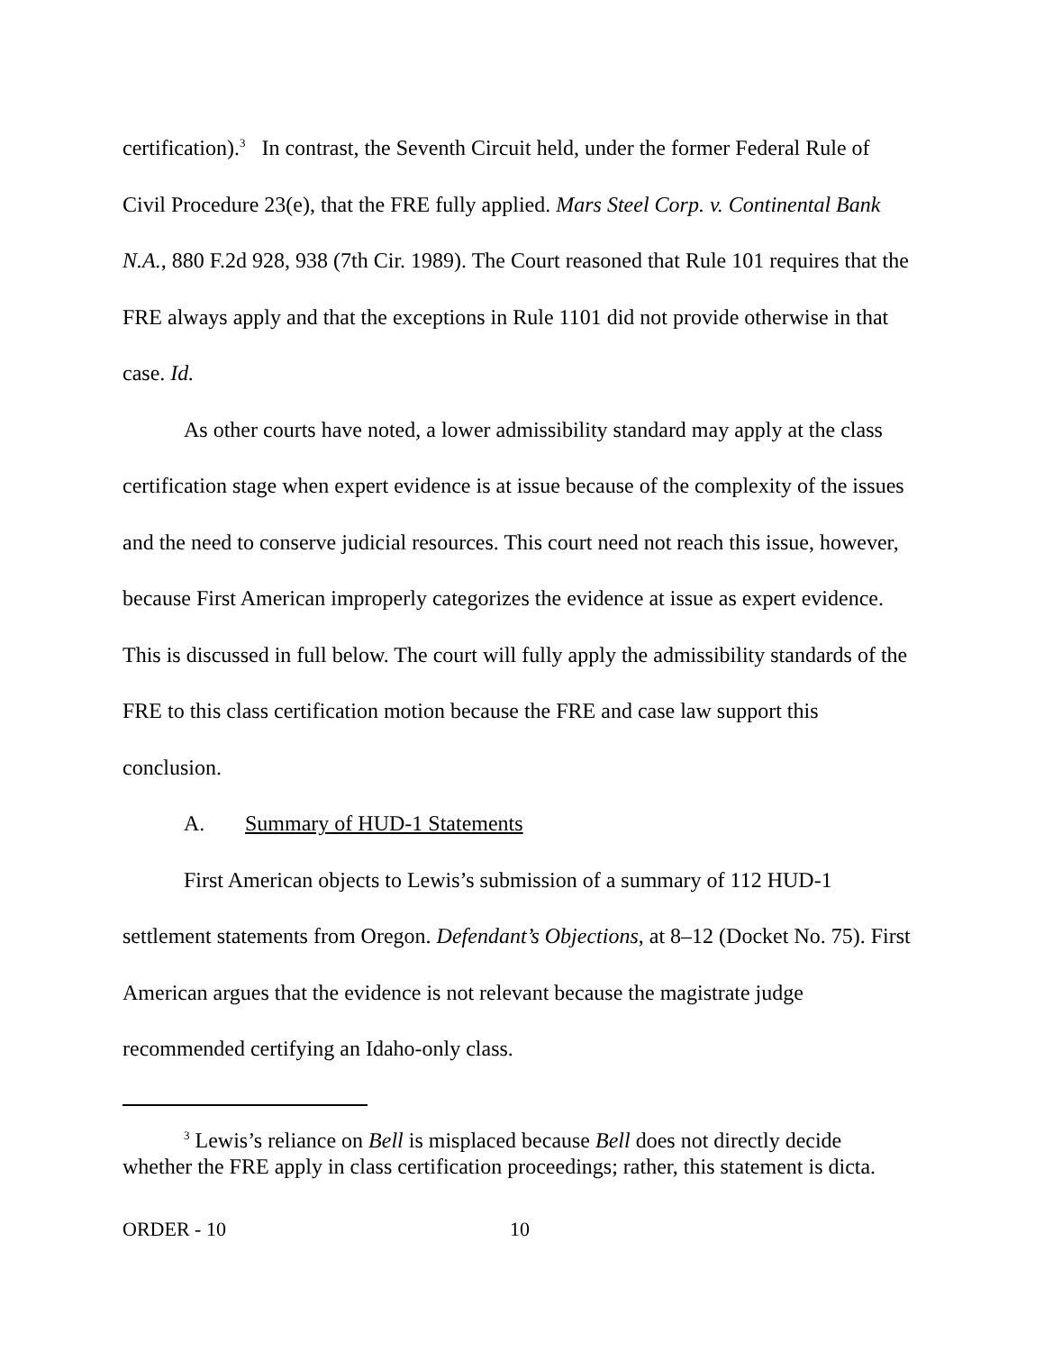certification).<sup>3</sup> In contrast, the Seventh Circuit held, under the former Federal Rule of Civil Procedure 23(e), that the FRE fully applied. Mars Steel Corp. v. Continental Bank N.A., 880 F.2d 928, 938 (7th Cir. 1989). The Court reasoned that Rule 101 requires that the FRE always apply and that the exceptions in Rule 1101 did not provide otherwise in that case. Id.
As other courts have noted, a lower admissibility standard may apply at the class certification stage when expert evidence is at issue because of the complexity of the issues and the need to conserve judicial resources. This court need not reach this issue, however, because First American improperly categorizes the evidence at issue as expert evidence. This is discussed in full below. The court will fully apply the admissibility standards of the FRE to this class certification motion because the FRE and case law support this conclusion.
A. Summary of HUD-1 Statements
First American objects to Lewis’s submission of a summary of 112 HUD-1 settlement statements from Oregon. Defendant’s Objections, at 8–12 (Docket No. 75). First American argues that the evidence is not relevant because the magistrate judge recommended certifying an Idaho-only class.
<sup>3</sup> Lewis’s reliance on Bell is misplaced because Bell does not directly decide whether the FRE apply in class certification proceedings; rather, this statement is dicta.
ORDER - 10 10